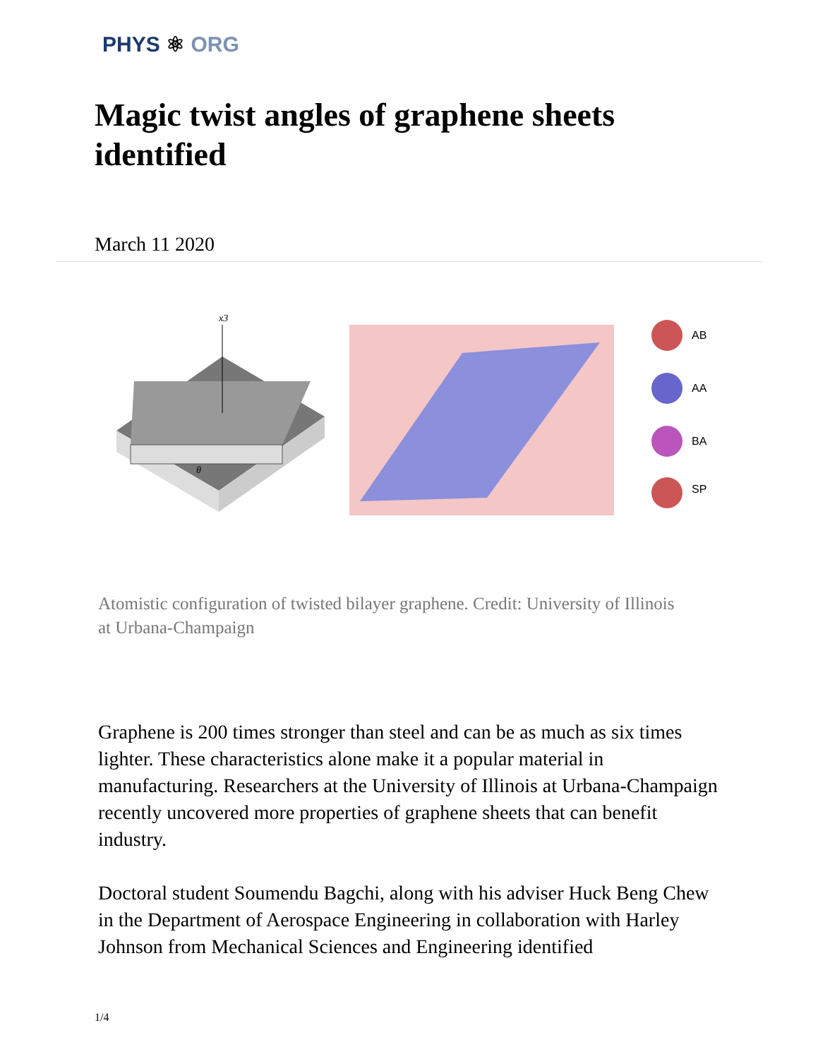PHYS ⚛ ORG
Magic twist angles of graphene sheets identified
March 11 2020
x3
θ
AB
AA
BA
SP
Atomistic configuration of twisted bilayer graphene. Credit: University of Illinois at Urbana-Champaign
Graphene is 200 times stronger than steel and can be as much as six times lighter. These characteristics alone make it a popular material in manufacturing. Researchers at the University of Illinois at Urbana-Champaign recently uncovered more properties of graphene sheets that can benefit industry.
Doctoral student Soumendu Bagchi, along with his adviser Huck Beng Chew in the Department of Aerospace Engineering in collaboration with Harley Johnson from Mechanical Sciences and Engineering identified
1/4